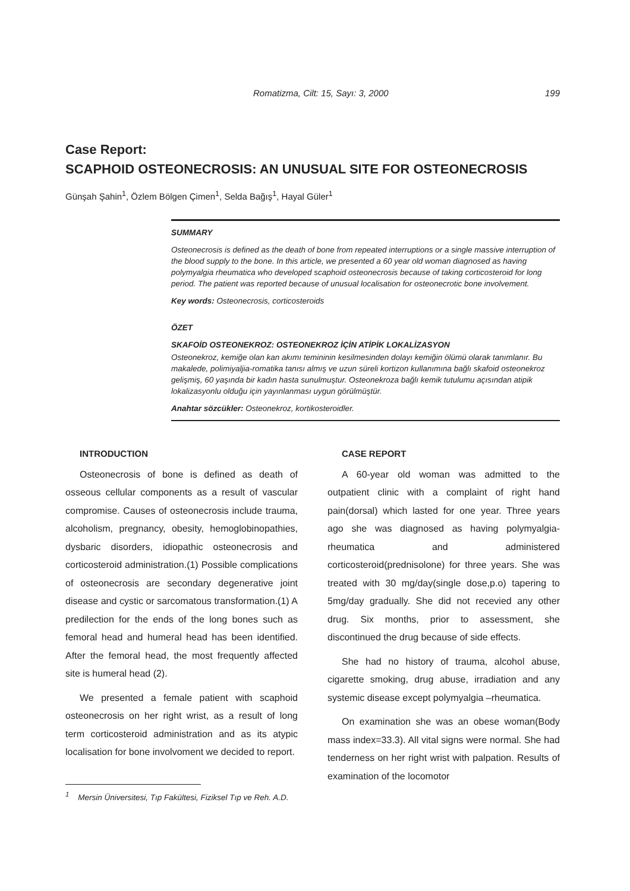Romatizma, Cilt: 15, Sayı: 3, 2000 199
Case Report:
SCAPHOID OSTEONECROSIS: AN UNUSUAL SITE FOR OSTEONECROSIS
Günşah Şahin<sup>1</sup>, Özlem Bölgen Çimen<sup>1</sup>, Selda Bağış<sup>1</sup>, Hayal Güler<sup>1</sup>
SUMMARY
Osteonecrosis is defined as the death of bone from repeated interruptions or a single massive interruption of the blood supply to the bone. In this article, we presented a 60 year old woman diagnosed as having polymyalgia rheumatica who developed scaphoid osteonecrosis because of taking corticosteroid for long period. The patient was reported because of unusual localisation for osteonecrotic bone involvement.
Key words: Osteonecrosis, corticosteroids
ÖZET
SKAFOİD OSTEONEKROZ: OSTEONEKROZ İÇİN ATİPİK LOKALİZASYON
Osteonekroz, kemiğe olan kan akımı temininin kesilmesinden dolayı kemiğin ölümü olarak tanımlanır. Bu makalede, polimiyaljia-romatika tanısı almış ve uzun süreli kortizon kullanımına bağlı skafoid osteonekroz gelişmiş, 60 yaşında bir kadın hasta sunulmuştur. Osteonekroza bağlı kemik tutulumu açısından atipik lokalizasyonlu olduğu için yayınlanması uygun görülmüştür.
Anahtar sözcükler: Osteonekroz, kortikosteroidler.
INTRODUCTION
Osteonecrosis of bone is defined as death of osseous cellular components as a result of vascular compromise. Causes of osteonecrosis include trauma, alcoholism, pregnancy, obesity, hemoglobinopathies, dysbaric disorders, idiopathic osteonecrosis and corticosteroid administration.(1) Possible complications of osteonecrosis are secondary degenerative joint disease and cystic or sarcomatous transformation.(1) A predilection for the ends of the long bones such as femoral head and humeral head has been identified. After the femoral head, the most frequently affected site is humeral head (2).
We presented a female patient with scaphoid osteonecrosis on her right wrist, as a result of long term corticosteroid administration and as its atypic localisation for bone involvoment we decided to report.
CASE REPORT
A 60-year old woman was admitted to the outpatient clinic with a complaint of right hand pain(dorsal) which lasted for one year. Three years ago she was diagnosed as having polymyalgia-rheumatica and administered corticosteroid(prednisolone) for three years. She was treated with 30 mg/day(single dose,p.o) tapering to 5mg/day gradually. She did not recevied any other drug. Six months, prior to assessment, she discontinued the drug because of side effects.
She had no history of trauma, alcohol abuse, cigarette smoking, drug abuse, irradiation and any systemic disease except polymyalgia –rheumatica.
On examination she was an obese woman(Body mass index=33.3). All vital signs were normal. She had tenderness on her right wrist with palpation. Results of examination of the locomotor
<sup>1</sup> Mersin Üniversitesi, Tıp Fakültesi, Fiziksel Tıp ve Reh. A.D.